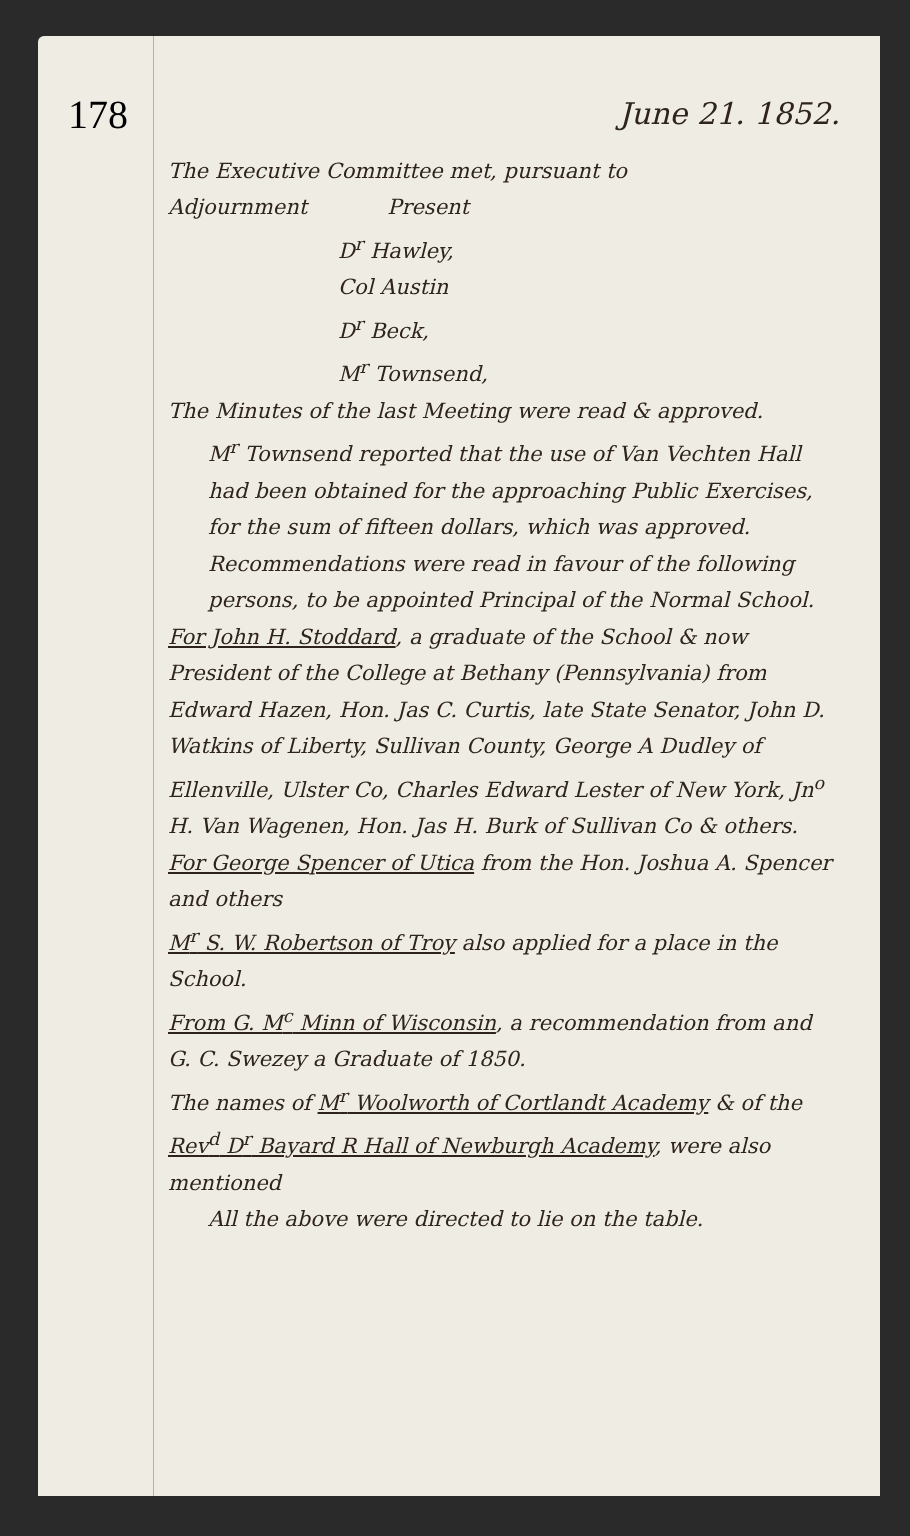178
June 21. 1852.
The Executive Committee met, pursuant to
Adjournment Present
D<sup>r</sup> Hawley,
Col Austin
D<sup>r</sup> Beck,
M<sup>r</sup> Townsend,
The Minutes of the last Meeting were read & approved.
M<sup>r</sup> Townsend reported that the use of Van Vechten Hall had been obtained for the approaching Public Exercises, for the sum of fifteen dollars, which was approved.
Recommendations were read in favour of the following persons, to be appointed Principal of the Normal School.
For John H. Stoddard, a graduate of the School & now President of the College at Bethany (Pennsylvania) from Edward Hazen, Hon. Jas C. Curtis, late State Senator, John D. Watkins of Liberty, Sullivan County, George A Dudley of Ellenville, Ulster Co, Charles Edward Lester of New York, Jn<sup>o</sup> H. Van Wagenen, Hon. Jas H. Burk of Sullivan Co & others.
For George Spencer of Utica from the Hon. Joshua A. Spencer and others
M<sup>r</sup> S. W. Robertson of Troy also applied for a place in the School.
From G. M<sup>c</sup> Minn of Wisconsin, a recommendation from and G. C. Swezey a Graduate of 1850.
The names of M<sup>r</sup> Woolworth of Cortlandt Academy & of the Rev<sup>d</sup> D<sup>r</sup> Bayard R Hall of Newburgh Academy, were also mentioned
All the above were directed to lie on the table.